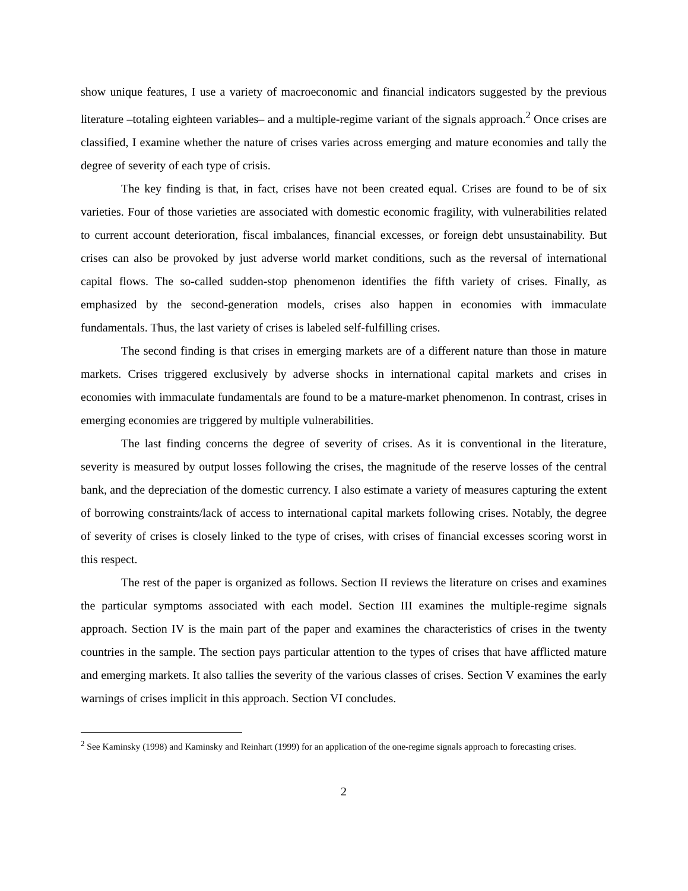show unique features, I use a variety of macroeconomic and financial indicators suggested by the previous literature –totaling eighteen variables– and a multiple-regime variant of the signals approach.<sup>2</sup> Once crises are classified, I examine whether the nature of crises varies across emerging and mature economies and tally the degree of severity of each type of crisis.
The key finding is that, in fact, crises have not been created equal. Crises are found to be of six varieties. Four of those varieties are associated with domestic economic fragility, with vulnerabilities related to current account deterioration, fiscal imbalances, financial excesses, or foreign debt unsustainability. But crises can also be provoked by just adverse world market conditions, such as the reversal of international capital flows. The so-called sudden-stop phenomenon identifies the fifth variety of crises. Finally, as emphasized by the second-generation models, crises also happen in economies with immaculate fundamentals. Thus, the last variety of crises is labeled self-fulfilling crises.
The second finding is that crises in emerging markets are of a different nature than those in mature markets. Crises triggered exclusively by adverse shocks in international capital markets and crises in economies with immaculate fundamentals are found to be a mature-market phenomenon. In contrast, crises in emerging economies are triggered by multiple vulnerabilities.
The last finding concerns the degree of severity of crises. As it is conventional in the literature, severity is measured by output losses following the crises, the magnitude of the reserve losses of the central bank, and the depreciation of the domestic currency. I also estimate a variety of measures capturing the extent of borrowing constraints/lack of access to international capital markets following crises. Notably, the degree of severity of crises is closely linked to the type of crises, with crises of financial excesses scoring worst in this respect.
The rest of the paper is organized as follows. Section II reviews the literature on crises and examines the particular symptoms associated with each model. Section III examines the multiple-regime signals approach. Section IV is the main part of the paper and examines the characteristics of crises in the twenty countries in the sample. The section pays particular attention to the types of crises that have afflicted mature and emerging markets. It also tallies the severity of the various classes of crises. Section V examines the early warnings of crises implicit in this approach. Section VI concludes.
<sup>2</sup> See Kaminsky (1998) and Kaminsky and Reinhart (1999) for an application of the one-regime signals approach to forecasting crises.
2